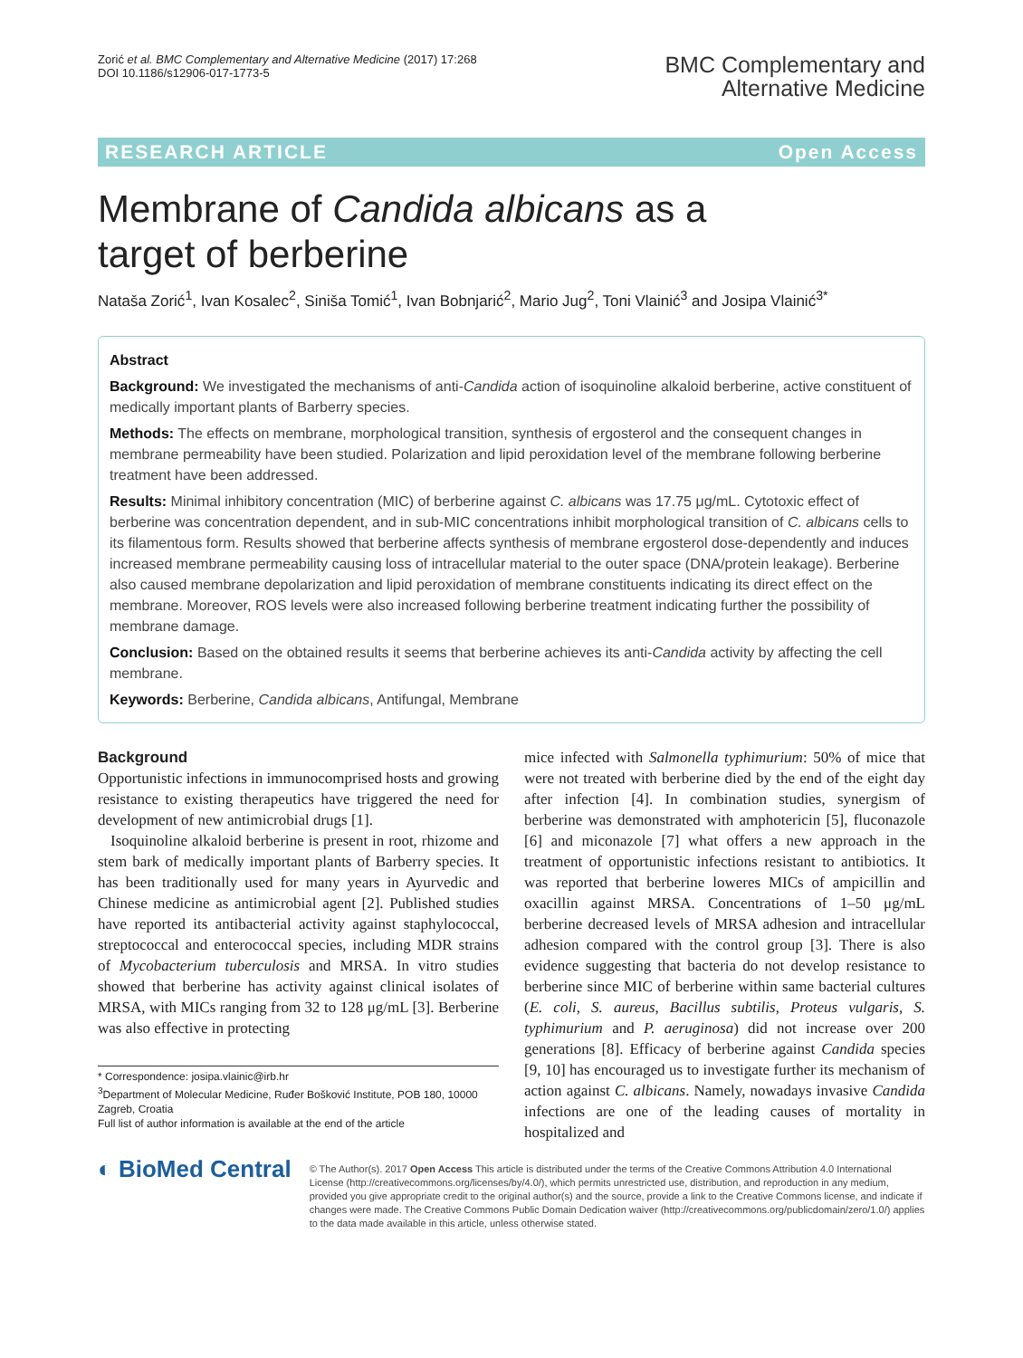Zorić et al. BMC Complementary and Alternative Medicine (2017) 17:268
DOI 10.1186/s12906-017-1773-5
BMC Complementary and
Alternative Medicine
RESEARCH ARTICLE Open Access
Membrane of Candida albicans as a target of berberine
Nataša Zorić<sup>1</sup>, Ivan Kosalec<sup>2</sup>, Siniša Tomić<sup>1</sup>, Ivan Bobnjarić<sup>2</sup>, Mario Jug<sup>2</sup>, Toni Vlainić<sup>3</sup> and Josipa Vlainić<sup>3*</sup>
Abstract
Background: We investigated the mechanisms of anti-Candida action of isoquinoline alkaloid berberine, active constituent of medically important plants of Barberry species.
Methods: The effects on membrane, morphological transition, synthesis of ergosterol and the consequent changes in membrane permeability have been studied. Polarization and lipid peroxidation level of the membrane following berberine treatment have been addressed.
Results: Minimal inhibitory concentration (MIC) of berberine against C. albicans was 17.75 μg/mL. Cytotoxic effect of berberine was concentration dependent, and in sub-MIC concentrations inhibit morphological transition of C. albicans cells to its filamentous form. Results showed that berberine affects synthesis of membrane ergosterol dose-dependently and induces increased membrane permeability causing loss of intracellular material to the outer space (DNA/protein leakage). Berberine also caused membrane depolarization and lipid peroxidation of membrane constituents indicating its direct effect on the membrane. Moreover, ROS levels were also increased following berberine treatment indicating further the possibility of membrane damage.
Conclusion: Based on the obtained results it seems that berberine achieves its anti-Candida activity by affecting the cell membrane.
Keywords: Berberine, Candida albicans, Antifungal, Membrane
Background
Opportunistic infections in immunocomprised hosts and growing resistance to existing therapeutics have triggered the need for development of new antimicrobial drugs [1].
Isoquinoline alkaloid berberine is present in root, rhizome and stem bark of medically important plants of Barberry species. It has been traditionally used for many years in Ayurvedic and Chinese medicine as antimicrobial agent [2]. Published studies have reported its antibacterial activity against staphylococcal, streptococcal and enterococcal species, including MDR strains of Mycobacterium tuberculosis and MRSA. In vitro studies showed that berberine has activity against clinical isolates of MRSA, with MICs ranging from 32 to 128 μg/mL [3]. Berberine was also effective in protecting
* Correspondence: josipa.vlainic@irb.hr
<sup>3</sup> Department of Molecular Medicine, Ruđer Bošković Institute, POB 180, 10000 Zagreb, Croatia
Full list of author information is available at the end of the article
mice infected with Salmonella typhimurium: 50% of mice that were not treated with berberine died by the end of the eight day after infection [4]. In combination studies, synergism of berberine was demonstrated with amphotericin [5], fluconazole [6] and miconazole [7] what offers a new approach in the treatment of opportunistic infections resistant to antibiotics. It was reported that berberine loweres MICs of ampicillin and oxacillin against MRSA. Concentrations of 1–50 μg/mL berberine decreased levels of MRSA adhesion and intracellular adhesion compared with the control group [3]. There is also evidence suggesting that bacteria do not develop resistance to berberine since MIC of berberine within same bacterial cultures (E. coli, S. aureus, Bacillus subtilis, Proteus vulgaris, S. typhimurium and P. aeruginosa) did not increase over 200 generations [8]. Efficacy of berberine against Candida species [9, 10] has encouraged us to investigate further its mechanism of action against C. albicans. Namely, nowadays invasive Candida infections are one of the leading causes of mortality in hospitalized and
◐ BioMed Central
© The Author(s). 2017 Open Access This article is distributed under the terms of the Creative Commons Attribution 4.0 International License (http://creativecommons.org/licenses/by/4.0/), which permits unrestricted use, distribution, and reproduction in any medium, provided you give appropriate credit to the original author(s) and the source, provide a link to the Creative Commons license, and indicate if changes were made. The Creative Commons Public Domain Dedication waiver (http://creativecommons.org/publicdomain/zero/1.0/) applies to the data made available in this article, unless otherwise stated.